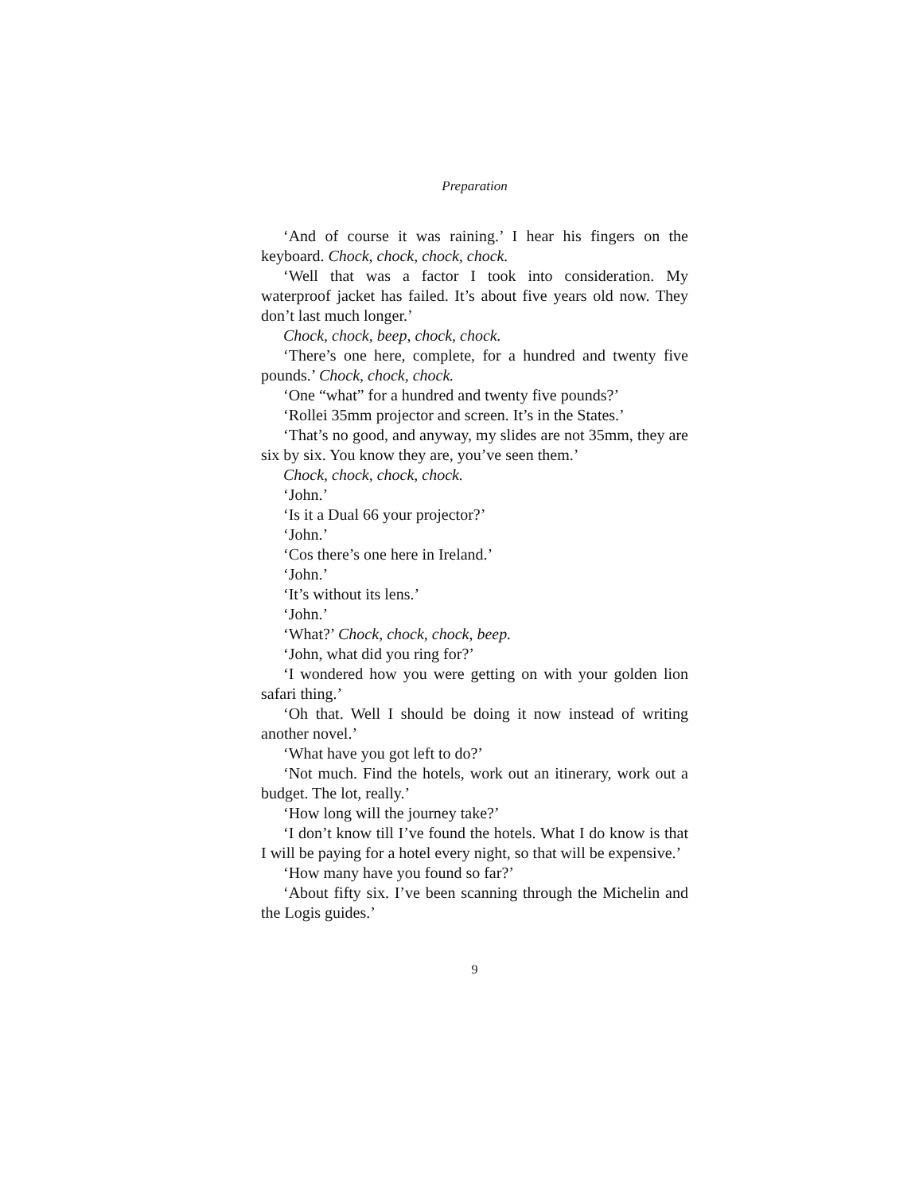Preparation
‘And of course it was raining.’ I hear his fingers on the keyboard. Chock, chock, chock, chock.
‘Well that was a factor I took into consideration. My waterproof jacket has failed. It’s about five years old now. They don’t last much longer.’
Chock, chock, beep, chock, chock.
‘There’s one here, complete, for a hundred and twenty five pounds.’ Chock, chock, chock.
‘One “what” for a hundred and twenty five pounds?’
‘Rollei 35mm projector and screen. It’s in the States.’
‘That’s no good, and anyway, my slides are not 35mm, they are six by six. You know they are, you’ve seen them.’
Chock, chock, chock, chock.
‘John.’
‘Is it a Dual 66 your projector?’
‘John.’
‘Cos there’s one here in Ireland.’
‘John.’
‘It’s without its lens.’
‘John.’
‘What?’ Chock, chock, chock, beep.
‘John, what did you ring for?’
‘I wondered how you were getting on with your golden lion safari thing.’
‘Oh that. Well I should be doing it now instead of writing another novel.’
‘What have you got left to do?’
‘Not much. Find the hotels, work out an itinerary, work out a budget. The lot, really.’
‘How long will the journey take?’
‘I don’t know till I’ve found the hotels. What I do know is that I will be paying for a hotel every night, so that will be expensive.’
‘How many have you found so far?’
‘About fifty six. I’ve been scanning through the Michelin and the Logis guides.’
9